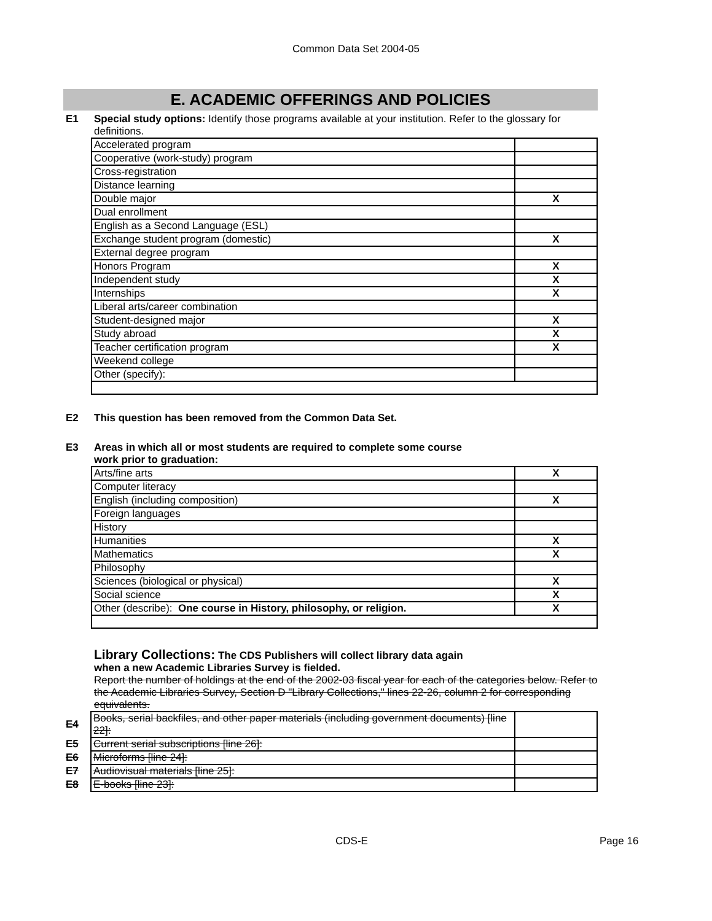Common Data Set 2004-05
E. ACADEMIC OFFERINGS AND POLICIES
E1 Special study options: Identify those programs available at your institution. Refer to the glossary for definitions.
| Accelerated program | |
| Cooperative (work-study) program | |
| Cross-registration | |
| Distance learning | |
| Double major | X |
| Dual enrollment | |
| English as a Second Language (ESL) | |
| Exchange student program (domestic) | X |
| External degree program | |
| Honors Program | X |
| Independent study | X |
| Internships | X |
| Liberal arts/career combination | |
| Student-designed major | X |
| Study abroad | X |
| Teacher certification program | X |
| Weekend college | |
| Other (specify): | |
E2 This question has been removed from the Common Data Set.
E3 Areas in which all or most students are required to complete some course
work prior to graduation:
| Arts/fine arts | X |
| Computer literacy | |
| English (including composition) | X |
| Foreign languages | |
| History | |
| Humanities | X |
| Mathematics | X |
| Philosophy | |
| Sciences (biological or physical) | X |
| Social science | X |
| Other (describe): One course in History, philosophy, or religion. | X |
Library Collections: The CDS Publishers will collect library data again
when a new Academic Libraries Survey is fielded.
Report the number of holdings at the end of the 2002-03 fiscal year for each of the categories below. Refer to the Academic Libraries Survey, Section D "Library Collections," lines 22-26, column 2 for corresponding equivalents.
| E4 | Books, serial backfiles, and other paper materials (including government documents) [line 22]: | |
| E5 | Current serial subscriptions [line 26]: | |
| E6 | Microforms [line 24]: | |
| E7 | Audiovisual materials [line 25]: | |
| E8 | E-books [line 23]: | |
CDS-E Page 16